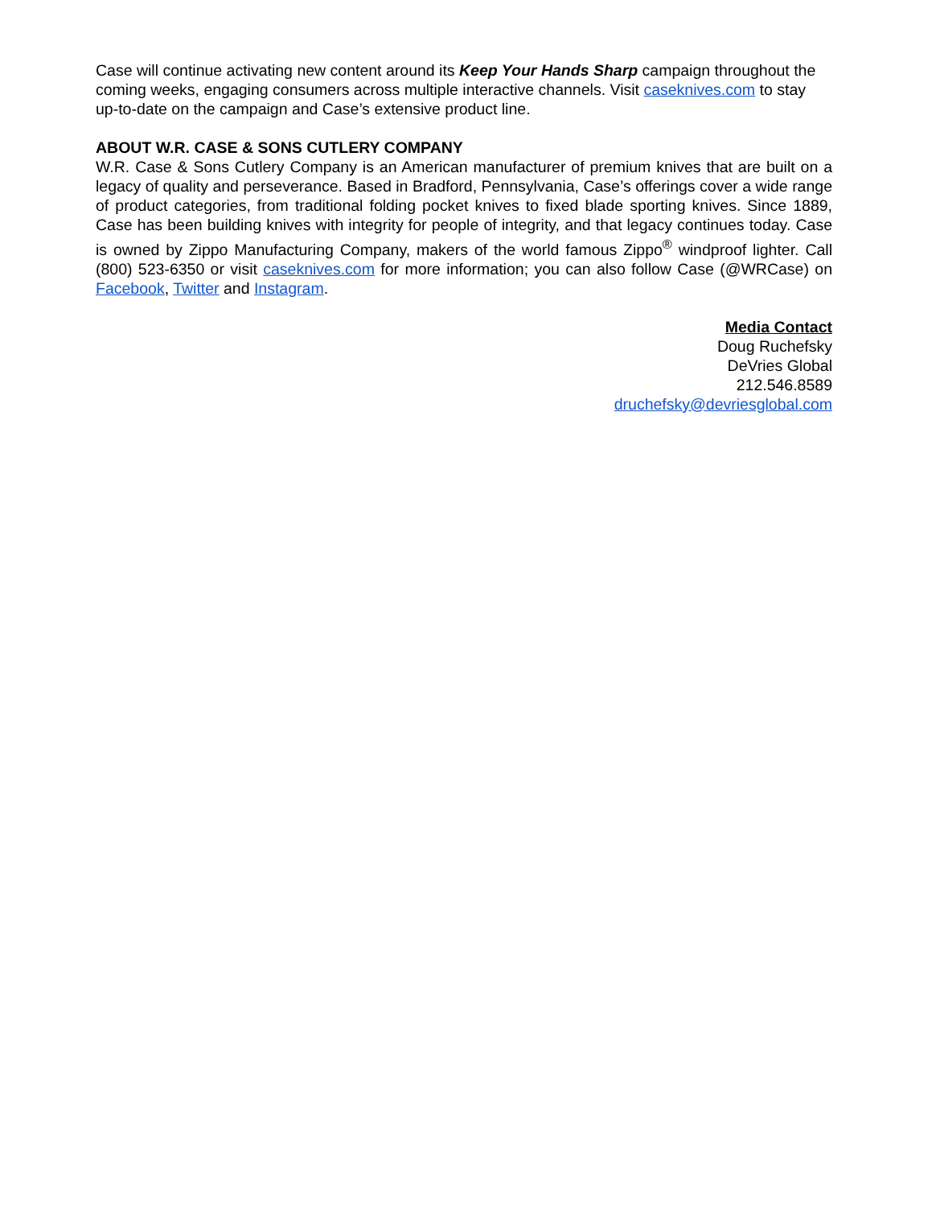Case will continue activating new content around its Keep Your Hands Sharp campaign throughout the coming weeks, engaging consumers across multiple interactive channels. Visit caseknives.com to stay up-to-date on the campaign and Case’s extensive product line.
ABOUT W.R. CASE & SONS CUTLERY COMPANY
W.R. Case & Sons Cutlery Company is an American manufacturer of premium knives that are built on a legacy of quality and perseverance. Based in Bradford, Pennsylvania, Case’s offerings cover a wide range of product categories, from traditional folding pocket knives to fixed blade sporting knives. Since 1889, Case has been building knives with integrity for people of integrity, and that legacy continues today. Case is owned by Zippo Manufacturing Company, makers of the world famous Zippo<sup>®</sup> windproof lighter. Call (800) 523-6350 or visit caseknives.com for more information; you can also follow Case (@WRCase) on Facebook, Twitter and Instagram.
Media Contact
Doug Ruchefsky
DeVries Global
212.546.8589
druchefsky@devriesglobal.com